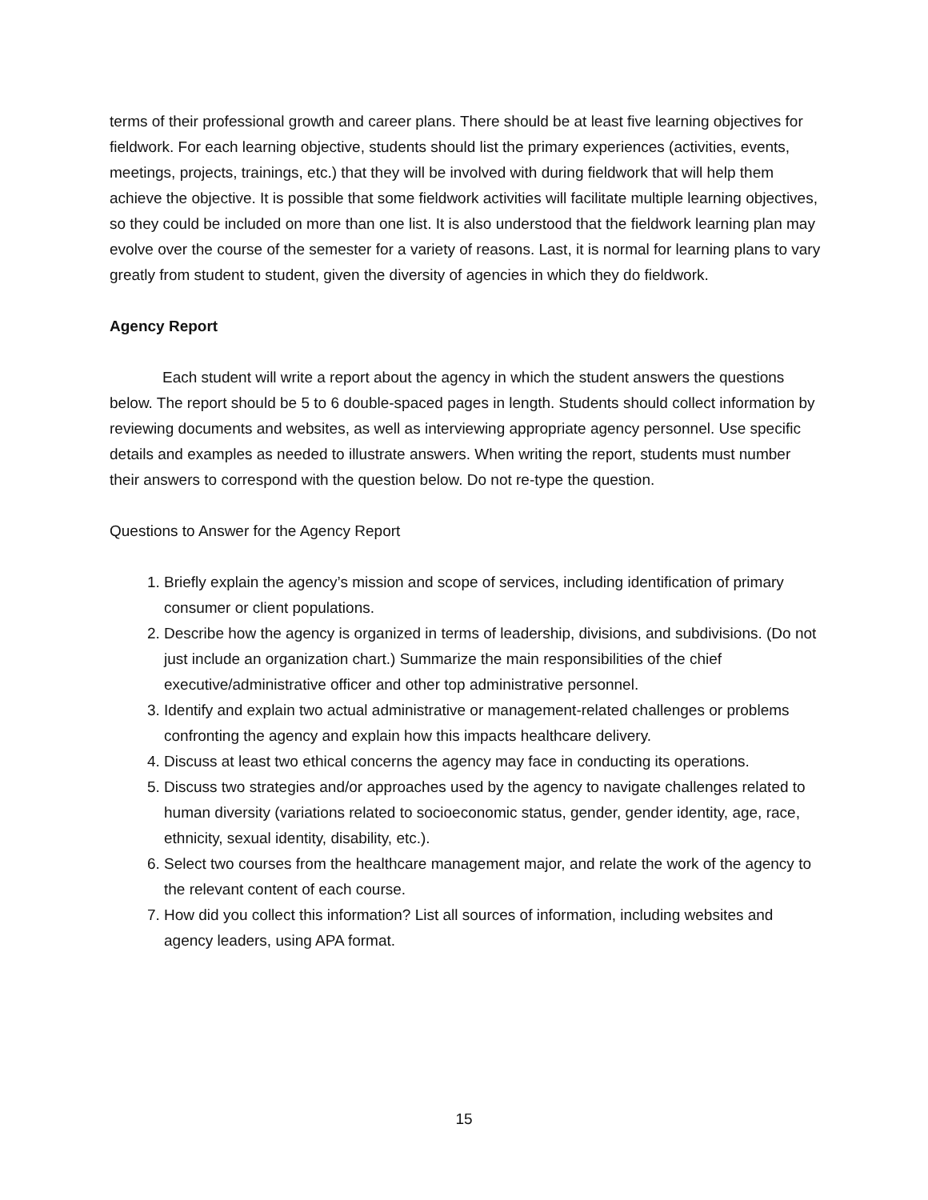terms of their professional growth and career plans. There should be at least five learning objectives for fieldwork. For each learning objective, students should list the primary experiences (activities, events, meetings, projects, trainings, etc.) that they will be involved with during fieldwork that will help them achieve the objective. It is possible that some fieldwork activities will facilitate multiple learning objectives, so they could be included on more than one list. It is also understood that the fieldwork learning plan may evolve over the course of the semester for a variety of reasons. Last, it is normal for learning plans to vary greatly from student to student, given the diversity of agencies in which they do fieldwork.
Agency Report
Each student will write a report about the agency in which the student answers the questions below. The report should be 5 to 6 double-spaced pages in length. Students should collect information by reviewing documents and websites, as well as interviewing appropriate agency personnel. Use specific details and examples as needed to illustrate answers. When writing the report, students must number their answers to correspond with the question below. Do not re-type the question.
Questions to Answer for the Agency Report
1. Briefly explain the agency’s mission and scope of services, including identification of primary consumer or client populations.
2. Describe how the agency is organized in terms of leadership, divisions, and subdivisions. (Do not just include an organization chart.) Summarize the main responsibilities of the chief executive/administrative officer and other top administrative personnel.
3. Identify and explain two actual administrative or management-related challenges or problems confronting the agency and explain how this impacts healthcare delivery.
4. Discuss at least two ethical concerns the agency may face in conducting its operations.
5. Discuss two strategies and/or approaches used by the agency to navigate challenges related to human diversity (variations related to socioeconomic status, gender, gender identity, age, race, ethnicity, sexual identity, disability, etc.).
6. Select two courses from the healthcare management major, and relate the work of the agency to the relevant content of each course.
7. How did you collect this information? List all sources of information, including websites and agency leaders, using APA format.
15